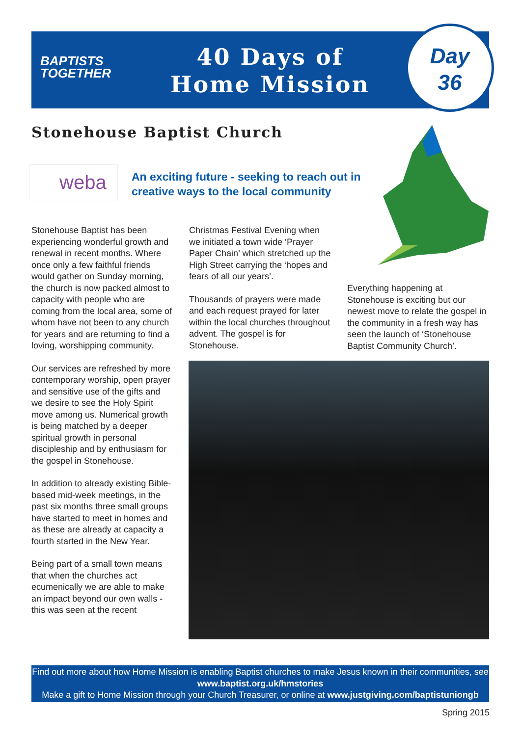BAPTISTS
TOGETHER
40 Days of
Home Mission
Day
36
Stonehouse Baptist Church
weba
An exciting future - seeking to reach out in creative ways to the local community
Stonehouse Baptist has been experiencing wonderful growth and renewal in recent months. Where once only a few faithful friends would gather on Sunday morning, the church is now packed almost to capacity with people who are coming from the local area, some of whom have not been to any church for years and are returning to find a loving, worshipping community.
Our services are refreshed by more contemporary worship, open prayer and sensitive use of the gifts and we desire to see the Holy Spirit move among us. Numerical growth is being matched by a deeper spiritual growth in personal discipleship and by enthusiasm for the gospel in Stonehouse.
In addition to already existing Bible-based mid-week meetings, in the past six months three small groups have started to meet in homes and as these are already at capacity a fourth started in the New Year.
Being part of a small town means that when the churches act ecumenically we are able to make an impact beyond our own walls - this was seen at the recent
Christmas Festival Evening when we initiated a town wide ‘Prayer Paper Chain’ which stretched up the High Street carrying the ‘hopes and fears of all our years’.
Thousands of prayers were made and each request prayed for later within the local churches throughout advent. The gospel is for Stonehouse.
Everything happening at Stonehouse is exciting but our newest move to relate the gospel in the community in a fresh way has seen the launch of ‘Stonehouse Baptist Community Church’.
Find out more about how Home Mission is enabling Baptist churches to make Jesus known in their communities, see www.baptist.org.uk/hmstories
Make a gift to Home Mission through your Church Treasurer, or online at www.justgiving.com/baptistuniongb
Spring 2015